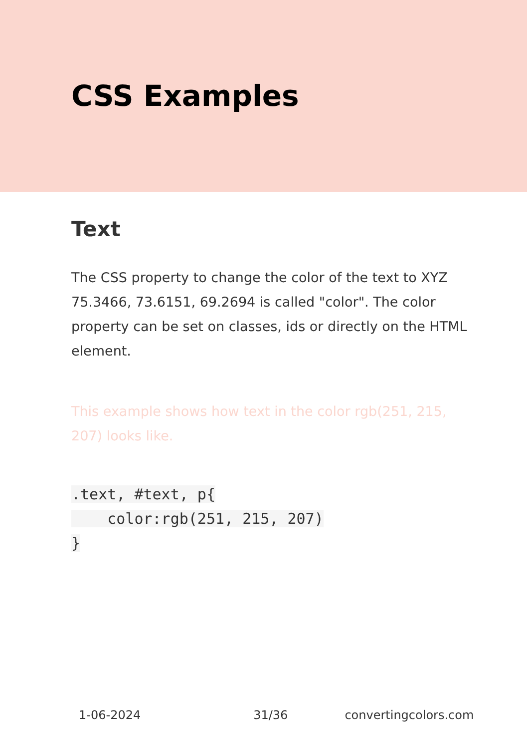CSS Examples
Text
The CSS property to change the color of the text to XYZ 75.3466, 73.6151, 69.2694 is called "color". The color property can be set on classes, ids or directly on the HTML element.
This example shows how text in the color rgb(251, 215, 207) looks like.
.text, #text, p{
    color:rgb(251, 215, 207)
}
1-06-2024 31/36 convertingcolors.com